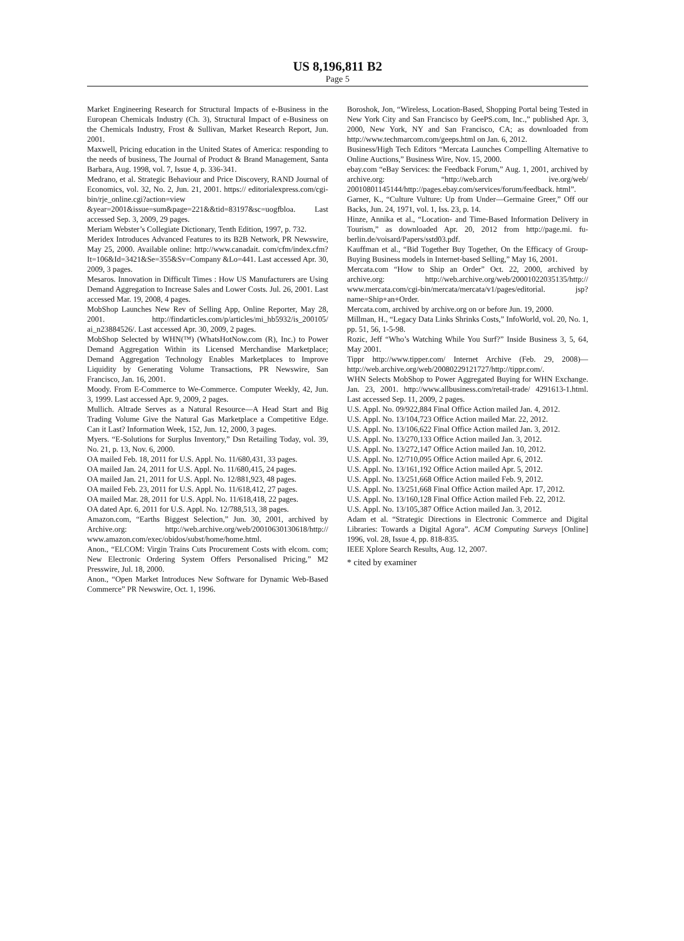US 8,196,811 B2
Page 5
Market Engineering Research for Structural Impacts of e-Business in the European Chemicals Industry (Ch. 3), Structural Impact of e-Business on the Chemicals Industry, Frost & Sullivan, Market Research Report, Jun. 2001.
Maxwell, Pricing education in the United States of America: responding to the needs of business, The Journal of Product & Brand Management, Santa Barbara, Aug. 1998, vol. 7, Issue 4, p. 336-341.
Medrano, et al. Strategic Behaviour and Price Discovery, RAND Journal of Economics, vol. 32, No. 2, Jun. 21, 2001. https:// editorialexpress.com/cgi-bin/rje_online.cgi?action=view &year=2001&issue=sum&page=221&&tid=83197&sc=uogfbloa. Last accessed Sep. 3, 2009, 29 pages.
Meriam Webster’s Collegiate Dictionary, Tenth Edition, 1997, p. 732.
Meridex Introduces Advanced Features to its B2B Network, PR Newswire, May 25, 2000. Available online: http://www.canadait. com/cfm/index.cfm?It=106&Id=3421&Se=355&Sv=Company &Lo=441. Last accessed Apr. 30, 2009, 3 pages.
Mesaros. Innovation in Difficult Times : How US Manufacturers are Using Demand Aggregation to Increase Sales and Lower Costs. Jul. 26, 2001. Last accessed Mar. 19, 2008, 4 pages.
MobShop Launches New Rev of Selling App, Online Reporter, May 28, 2001. http://findarticles.com/p/articles/mi_hb5932/is_200105/ ai_n23884526/. Last accessed Apr. 30, 2009, 2 pages.
MobShop Selected by WHN(™) (WhatsHotNow.com (R), Inc.) to Power Demand Aggregation Within its Licensed Merchandise Marketplace; Demand Aggregation Technology Enables Marketplaces to Improve Liquidity by Generating Volume Transactions, PR Newswire, San Francisco, Jan. 16, 2001.
Moody. From E-Commerce to We-Commerce. Computer Weekly, 42, Jun. 3, 1999. Last accessed Apr. 9, 2009, 2 pages.
Mullich. Altrade Serves as a Natural Resource—A Head Start and Big Trading Volume Give the Natural Gas Marketplace a Competitive Edge. Can it Last? Information Week, 152, Jun. 12, 2000, 3 pages.
Myers. “E-Solutions for Surplus Inventory,” Dsn Retailing Today, vol. 39, No. 21, p. 13, Nov. 6, 2000.
OA mailed Feb. 18, 2011 for U.S. Appl. No. 11/680,431, 33 pages.
OA mailed Jan. 24, 2011 for U.S. Appl. No. 11/680,415, 24 pages.
OA mailed Jan. 21, 2011 for U.S. Appl. No. 12/881,923, 48 pages.
OA mailed Feb. 23, 2011 for U.S. Appl. No. 11/618,412, 27 pages.
OA mailed Mar. 28, 2011 for U.S. Appl. No. 11/618,418, 22 pages.
OA dated Apr. 6, 2011 for U.S. Appl. No. 12/788,513, 38 pages.
Amazon.com, “Earths Biggest Selection,” Jun. 30, 2001, archived by Archive.org: http://web.archive.org/web/20010630130618/http:// www.amazon.com/exec/obidos/subst/home/home.html.
Anon., “ELCOM: Virgin Trains Cuts Procurement Costs with elcom. com; New Electronic Ordering System Offers Personalised Pricing,” M2 Presswire, Jul. 18, 2000.
Anon., “Open Market Introduces New Software for Dynamic Web-Based Commerce” PR Newswire, Oct. 1, 1996.
Boroshok, Jon, “Wireless, Location-Based, Shopping Portal being Tested in New York City and San Francisco by GeePS.com, Inc.,” published Apr. 3, 2000, New York, NY and San Francisco, CA; as downloaded from http://www.techmarcom.com/geeps.html on Jan. 6, 2012.
Business/High Tech Editors “Mercata Launches Compelling Alternative to Online Auctions,” Business Wire, Nov. 15, 2000.
ebay.com “eBay Services: the Feedback Forum,” Aug. 1, 2001, archived by archive.org: “http://web.arch ive.org/web/ 20010801145144/http://pages.ebay.com/services/forum/feedback. html”.
Garner, K., “Culture Vulture: Up from Under—Germaine Greer,” Off our Backs, Jun. 24, 1971, vol. 1, Iss. 23, p. 14.
Hinze, Annika et al., “Location- and Time-Based Information Delivery in Tourism,” as downloaded Apr. 20, 2012 from http://page.mi. fu-berlin.de/voisard/Papers/sstd03.pdf.
Kauffman et al., “Bid Together Buy Together, On the Efficacy of Group-Buying Business models in Internet-based Selling,” May 16, 2001.
Mercata.com “How to Ship an Order” Oct. 22, 2000, archived by archive.org: http://web.archive.org/web/20001022035135/http:// www.mercata.com/cgi-bin/mercata/mercata/v1/pages/editorial. jsp?name=Ship+an+Order.
Mercata.com, archived by archive.org on or before Jun. 19, 2000.
Millman, H., “Legacy Data Links Shrinks Costs,” InfoWorld, vol. 20, No. 1, pp. 51, 56, 1-5-98.
Rozic, Jeff “Who’s Watching While You Surf?” Inside Business 3, 5, 64, May 2001.
Tippr http://www.tipper.com/ Internet Archive (Feb. 29, 2008)—http://web.archive.org/web/20080229121727/http://tippr.com/.
WHN Selects MobShop to Power Aggregated Buying for WHN Exchange. Jan. 23, 2001. http://www.allbusiness.com/retail-trade/ 4291613-1.html. Last accessed Sep. 11, 2009, 2 pages.
U.S. Appl. No. 09/922,884 Final Office Action mailed Jan. 4, 2012.
U.S. Appl. No. 13/104,723 Office Action mailed Mar. 22, 2012.
U.S. Appl. No. 13/106,622 Final Office Action mailed Jan. 3, 2012.
U.S. Appl. No. 13/270,133 Office Action mailed Jan. 3, 2012.
U.S. Appl. No. 13/272,147 Office Action mailed Jan. 10, 2012.
U.S. Appl. No. 12/710,095 Office Action mailed Apr. 6, 2012.
U.S. Appl. No. 13/161,192 Office Action mailed Apr. 5, 2012.
U.S. Appl. No. 13/251,668 Office Action mailed Feb. 9, 2012.
U.S. Appl. No. 13/251,668 Final Office Action mailed Apr. 17, 2012.
U.S. Appl. No. 13/160,128 Final Office Action mailed Feb. 22, 2012.
U.S. Appl. No. 13/105,387 Office Action mailed Jan. 3, 2012.
Adam et al. “Strategic Directions in Electronic Commerce and Digital Libraries: Towards a Digital Agora”. ACM Computing Surveys [Online] 1996, vol. 28, Issue 4, pp. 818-835.
IEEE Xplore Search Results, Aug. 12, 2007.
* cited by examiner